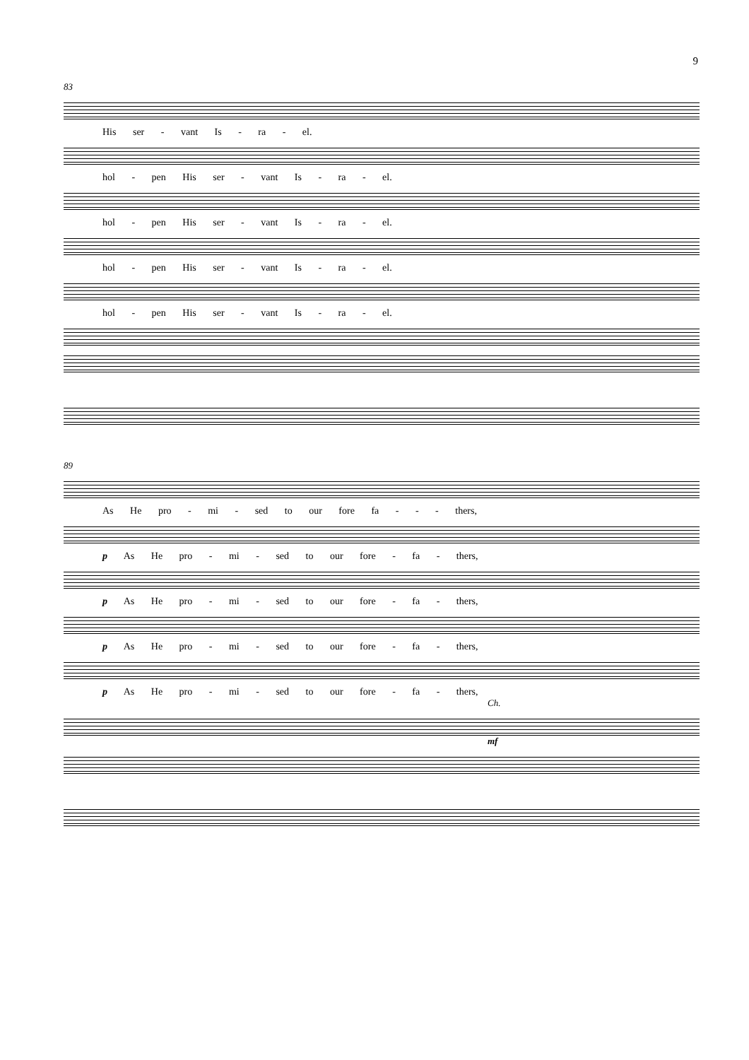9
83
His ser - vant Is - ra - el.
hol - pen His ser - vant Is - ra - el.
hol - pen His ser - vant Is - ra - el.
hol - pen His ser - vant Is - ra - el.
hol - pen His ser - vant Is - ra - el.
89
As He pro - mi - sed to our fore fa - - - thers,
p As He pro - mi - sed to our fore - fa - thers,
p As He pro - mi - sed to our fore - fa - thers,
p As He pro - mi - sed to our fore - fa - thers,
p As He pro - mi - sed to our fore - fa - thers,
Ch.
mf